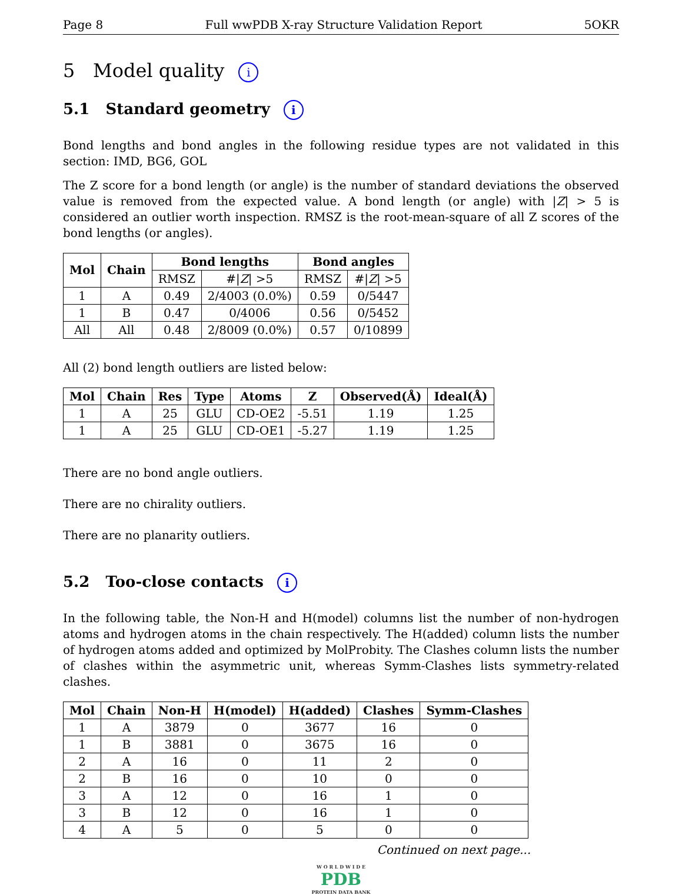Page 8 Full wwPDB X-ray Structure Validation Report 5OKR
5 Model quality i
5.1 Standard geometry i
Bond lengths and bond angles in the following residue types are not validated in this section: IMD, BG6, GOL
The Z score for a bond length (or angle) is the number of standard deviations the observed value is removed from the expected value. A bond length (or angle) with |Z| > 5 is considered an outlier worth inspection. RMSZ is the root-mean-square of all Z scores of the bond lengths (or angles).
| Mol | Chain | Bond lengths | | Bond angles | |
| --- | --- | --- | --- | --- | --- |
| | | RMSZ | #/ Z / >5 | RMSZ | #/ Z / >5 |
| 1 | A | 0.49 | 2/4003 (0.0%) | 0.59 | 0/5447 |
| 1 | B | 0.47 | 0/4006 | 0.56 | 0/5452 |
| All | All | 0.48 | 2/8009 (0.0%) | 0.57 | 0/10899 |
All (2) bond length outliers are listed below:
| Mol | Chain | Res | Type | Atoms | Z | Observed(Å) | Ideal(Å) |
| --- | --- | --- | --- | --- | --- | --- | --- |
| 1 | A | 25 | GLU | CD-OE2 | -5.51 | 1.19 | 1.25 |
| 1 | A | 25 | GLU | CD-OE1 | -5.27 | 1.19 | 1.25 |
There are no bond angle outliers.
There are no chirality outliers.
There are no planarity outliers.
5.2 Too-close contacts i
In the following table, the Non-H and H(model) columns list the number of non-hydrogen atoms and hydrogen atoms in the chain respectively. The H(added) column lists the number of hydrogen atoms added and optimized by MolProbity. The Clashes column lists the number of clashes within the asymmetric unit, whereas Symm-Clashes lists symmetry-related clashes.
| Mol | Chain | Non-H | H(model) | H(added) | Clashes | Symm-Clashes |
| --- | --- | --- | --- | --- | --- | --- |
| 1 | A | 3879 | 0 | 3677 | 16 | 0 |
| 1 | B | 3881 | 0 | 3675 | 16 | 0 |
| 2 | A | 16 | 0 | 11 | 2 | 0 |
| 2 | B | 16 | 0 | 10 | 0 | 0 |
| 3 | A | 12 | 0 | 16 | 1 | 0 |
| 3 | B | 12 | 0 | 16 | 1 | 0 |
| 4 | A | 5 | 0 | 5 | 0 | 0 |
Continued on next page...
W O R L D W I D E
PDB
PROTEIN DATA BANK